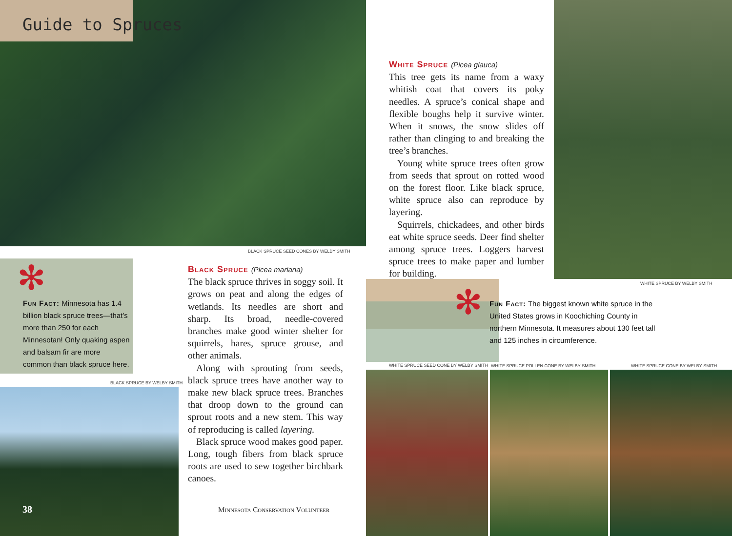Guide to Spruces
BLACK SPRUCE SEED CONES BY WELBY SMITH
✻
Fun Fact: Minnesota has 1.4 billion black spruce trees—that’s more than 250 for each Minnesotan! Only quaking aspen and balsam fir are more common than black spruce here.
BLACK SPRUCE BY WELBY SMITH
38
Black Spruce (Picea mariana)
The black spruce thrives in soggy soil. It grows on peat and along the edges of wetlands. Its needles are short and sharp. Its broad, needle-covered branches make good winter shelter for squirrels, hares, spruce grouse, and other animals.
Along with sprouting from seeds, black spruce trees have another way to make new black spruce trees. Branches that droop down to the ground can sprout roots and a new stem. This way of reproducing is called layering.
Black spruce wood makes good paper. Long, tough fibers from black spruce roots are used to sew together birchbark canoes.
Minnesota Conservation Volunteer
White Spruce (Picea glauca)
This tree gets its name from a waxy whitish coat that covers its poky needles. A spruce’s conical shape and flexible boughs help it survive winter. When it snows, the snow slides off rather than clinging to and breaking the tree’s branches.
Young white spruce trees often grow from seeds that sprout on rotted wood on the forest floor. Like black spruce, white spruce also can reproduce by layering.
Squirrels, chickadees, and other birds eat white spruce seeds. Deer find shelter among spruce trees. Loggers harvest spruce trees to make paper and lumber for building.
WHITE SPRUCE BY WELBY SMITH
✻
Fun Fact: The biggest known white spruce in the United States grows in Koochiching County in northern Minnesota. It measures about 130 feet tall and 125 inches in circumference.
WHITE SPRUCE SEED CONE BY WELBY SMITH
WHITE SPRUCE POLLEN CONE BY WELBY SMITH
WHITE SPRUCE CONE BY WELBY SMITH